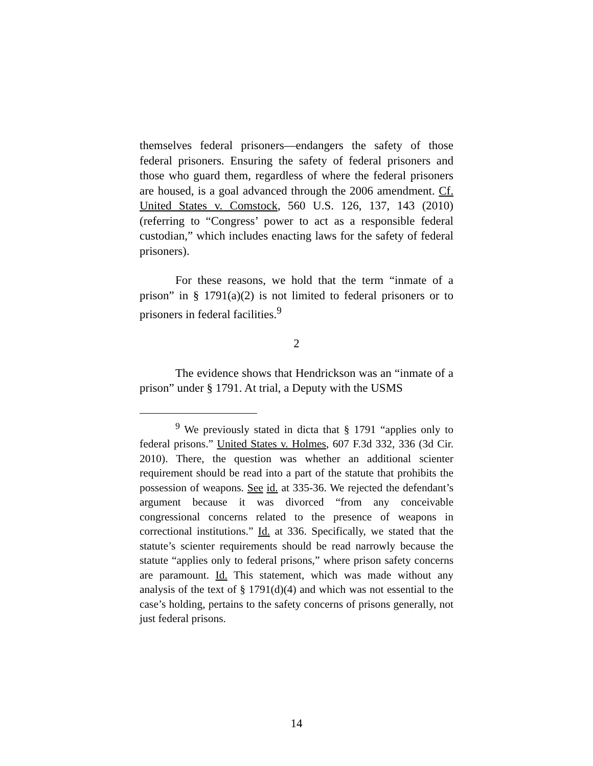themselves federal prisoners—endangers the safety of those federal prisoners. Ensuring the safety of federal prisoners and those who guard them, regardless of where the federal prisoners are housed, is a goal advanced through the 2006 amendment. Cf. United States v. Comstock, 560 U.S. 126, 137, 143 (2010) (referring to “Congress’ power to act as a responsible federal custodian,” which includes enacting laws for the safety of federal prisoners).
For these reasons, we hold that the term “inmate of a prison” in § 1791(a)(2) is not limited to federal prisoners or to prisoners in federal facilities.<sup>9</sup>
2
The evidence shows that Hendrickson was an “inmate of a prison” under § 1791. At trial, a Deputy with the USMS
<sup>9</sup> We previously stated in dicta that § 1791 “applies only to federal prisons.” United States v. Holmes, 607 F.3d 332, 336 (3d Cir. 2010). There, the question was whether an additional scienter requirement should be read into a part of the statute that prohibits the possession of weapons. See id. at 335-36. We rejected the defendant’s argument because it was divorced “from any conceivable congressional concerns related to the presence of weapons in correctional institutions.” Id. at 336. Specifically, we stated that the statute’s scienter requirements should be read narrowly because the statute “applies only to federal prisons,” where prison safety concerns are paramount. Id. This statement, which was made without any analysis of the text of § 1791(d)(4) and which was not essential to the case’s holding, pertains to the safety concerns of prisons generally, not just federal prisons.
14